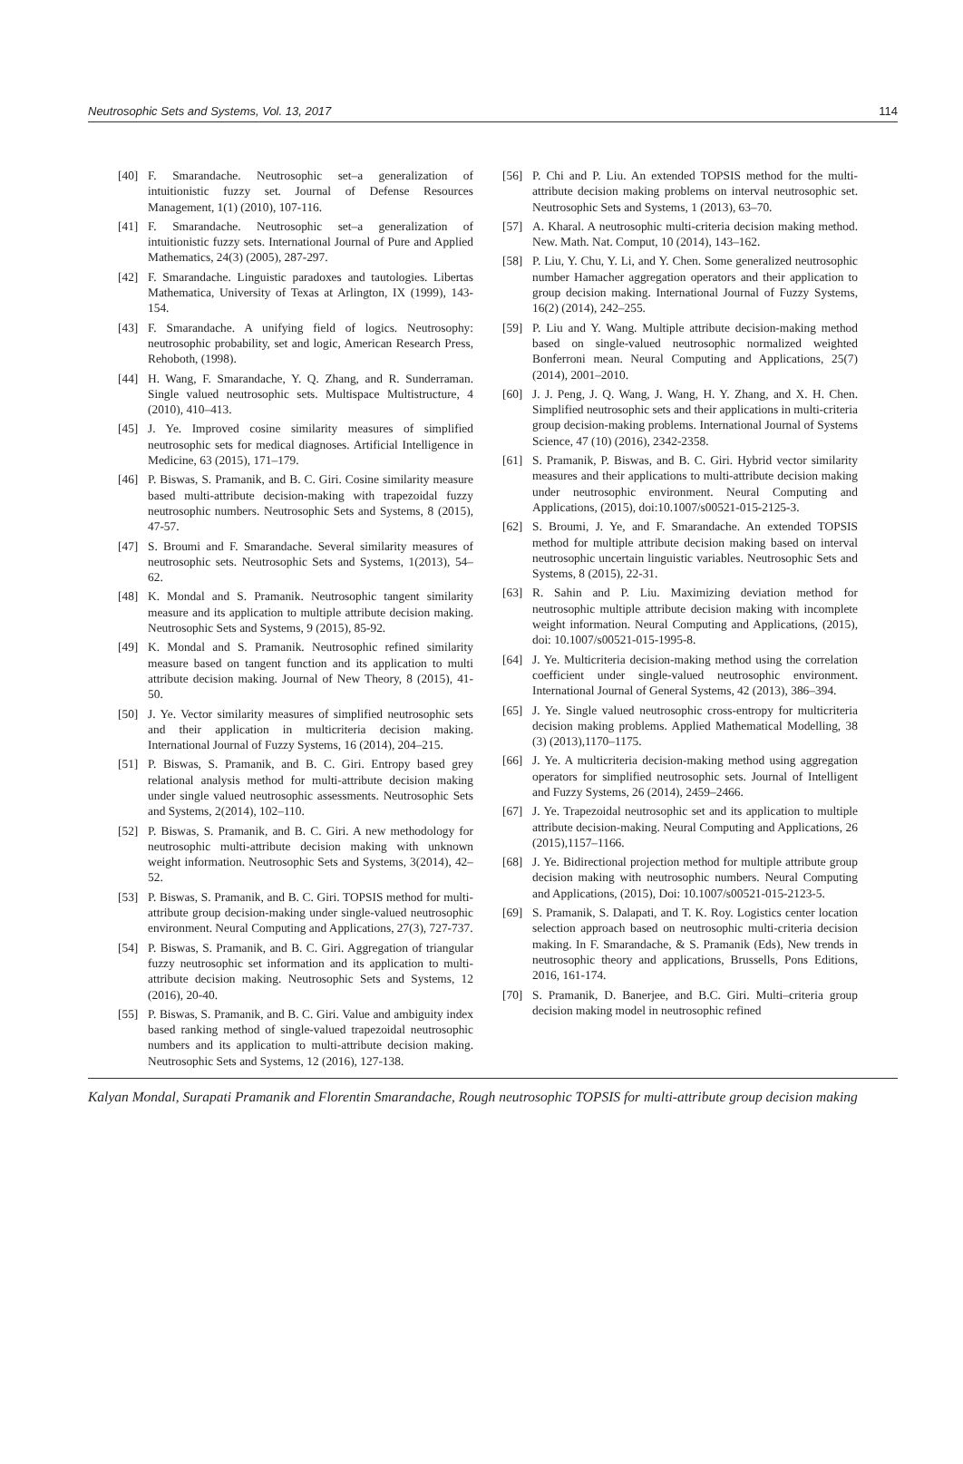Neutrosophic Sets and Systems, Vol. 13, 2017 114
[40] F. Smarandache. Neutrosophic set–a generalization of intuitionistic fuzzy set. Journal of Defense Resources Management, 1(1) (2010), 107-116.
[41] F. Smarandache. Neutrosophic set–a generalization of intuitionistic fuzzy sets. International Journal of Pure and Applied Mathematics, 24(3) (2005), 287-297.
[42] F. Smarandache. Linguistic paradoxes and tautologies. Libertas Mathematica, University of Texas at Arlington, IX (1999), 143-154.
[43] F. Smarandache. A unifying field of logics. Neutrosophy: neutrosophic probability, set and logic, American Research Press, Rehoboth, (1998).
[44] H. Wang, F. Smarandache, Y. Q. Zhang, and R. Sunderraman. Single valued neutrosophic sets. Multispace Multistructure, 4 (2010), 410–413.
[45] J. Ye. Improved cosine similarity measures of simplified neutrosophic sets for medical diagnoses. Artificial Intelligence in Medicine, 63 (2015), 171–179.
[46] P. Biswas, S. Pramanik, and B. C. Giri. Cosine similarity measure based multi-attribute decision-making with trapezoidal fuzzy neutrosophic numbers. Neutrosophic Sets and Systems, 8 (2015), 47-57.
[47] S. Broumi and F. Smarandache. Several similarity measures of neutrosophic sets. Neutrosophic Sets and Systems, 1(2013), 54–62.
[48] K. Mondal and S. Pramanik. Neutrosophic tangent similarity measure and its application to multiple attribute decision making. Neutrosophic Sets and Systems, 9 (2015), 85-92.
[49] K. Mondal and S. Pramanik. Neutrosophic refined similarity measure based on tangent function and its application to multi attribute decision making. Journal of New Theory, 8 (2015), 41-50.
[50] J. Ye. Vector similarity measures of simplified neutrosophic sets and their application in multicriteria decision making. International Journal of Fuzzy Systems, 16 (2014), 204–215.
[51] P. Biswas, S. Pramanik, and B. C. Giri. Entropy based grey relational analysis method for multi-attribute decision making under single valued neutrosophic assessments. Neutrosophic Sets and Systems, 2(2014), 102–110.
[52] P. Biswas, S. Pramanik, and B. C. Giri. A new methodology for neutrosophic multi-attribute decision making with unknown weight information. Neutrosophic Sets and Systems, 3(2014), 42–52.
[53] P. Biswas, S. Pramanik, and B. C. Giri. TOPSIS method for multi-attribute group decision-making under single-valued neutrosophic environment. Neural Computing and Applications, 27(3), 727-737.
[54] P. Biswas, S. Pramanik, and B. C. Giri. Aggregation of triangular fuzzy neutrosophic set information and its application to multi-attribute decision making. Neutrosophic Sets and Systems, 12 (2016), 20-40.
[55] P. Biswas, S. Pramanik, and B. C. Giri. Value and ambiguity index based ranking method of single-valued trapezoidal neutrosophic numbers and its application to multi-attribute decision making. Neutrosophic Sets and Systems, 12 (2016), 127-138.
[56] P. Chi and P. Liu. An extended TOPSIS method for the multi-attribute decision making problems on interval neutrosophic set. Neutrosophic Sets and Systems, 1 (2013), 63–70.
[57] A. Kharal. A neutrosophic multi-criteria decision making method. New. Math. Nat. Comput, 10 (2014), 143–162.
[58] P. Liu, Y. Chu, Y. Li, and Y. Chen. Some generalized neutrosophic number Hamacher aggregation operators and their application to group decision making. International Journal of Fuzzy Systems, 16(2) (2014), 242–255.
[59] P. Liu and Y. Wang. Multiple attribute decision-making method based on single-valued neutrosophic normalized weighted Bonferroni mean. Neural Computing and Applications, 25(7) (2014), 2001–2010.
[60] J. J. Peng, J. Q. Wang, J. Wang, H. Y. Zhang, and X. H. Chen. Simplified neutrosophic sets and their applications in multi-criteria group decision-making problems. International Journal of Systems Science, 47 (10) (2016), 2342-2358.
[61] S. Pramanik, P. Biswas, and B. C. Giri. Hybrid vector similarity measures and their applications to multi-attribute decision making under neutrosophic environment. Neural Computing and Applications, (2015), doi:10.1007/s00521-015-2125-3.
[62] S. Broumi, J. Ye, and F. Smarandache. An extended TOPSIS method for multiple attribute decision making based on interval neutrosophic uncertain linguistic variables. Neutrosophic Sets and Systems, 8 (2015), 22-31.
[63] R. Sahin and P. Liu. Maximizing deviation method for neutrosophic multiple attribute decision making with incomplete weight information. Neural Computing and Applications, (2015), doi: 10.1007/s00521-015-1995-8.
[64] J. Ye. Multicriteria decision-making method using the correlation coefficient under single-valued neutrosophic environment. International Journal of General Systems, 42 (2013), 386–394.
[65] J. Ye. Single valued neutrosophic cross-entropy for multicriteria decision making problems. Applied Mathematical Modelling, 38 (3) (2013),1170–1175.
[66] J. Ye. A multicriteria decision-making method using aggregation operators for simplified neutrosophic sets. Journal of Intelligent and Fuzzy Systems, 26 (2014), 2459–2466.
[67] J. Ye. Trapezoidal neutrosophic set and its application to multiple attribute decision-making. Neural Computing and Applications, 26 (2015),1157–1166.
[68] J. Ye. Bidirectional projection method for multiple attribute group decision making with neutrosophic numbers. Neural Computing and Applications, (2015), Doi: 10.1007/s00521-015-2123-5.
[69] S. Pramanik, S. Dalapati, and T. K. Roy. Logistics center location selection approach based on neutrosophic multi-criteria decision making. In F. Smarandache, & S. Pramanik (Eds), New trends in neutrosophic theory and applications, Brussells, Pons Editions, 2016, 161-174.
[70] S. Pramanik, D. Banerjee, and B.C. Giri. Multi–criteria group decision making model in neutrosophic refined
Kalyan Mondal, Surapati Pramanik and Florentin Smarandache, Rough neutrosophic TOPSIS for multi-attribute group decision making